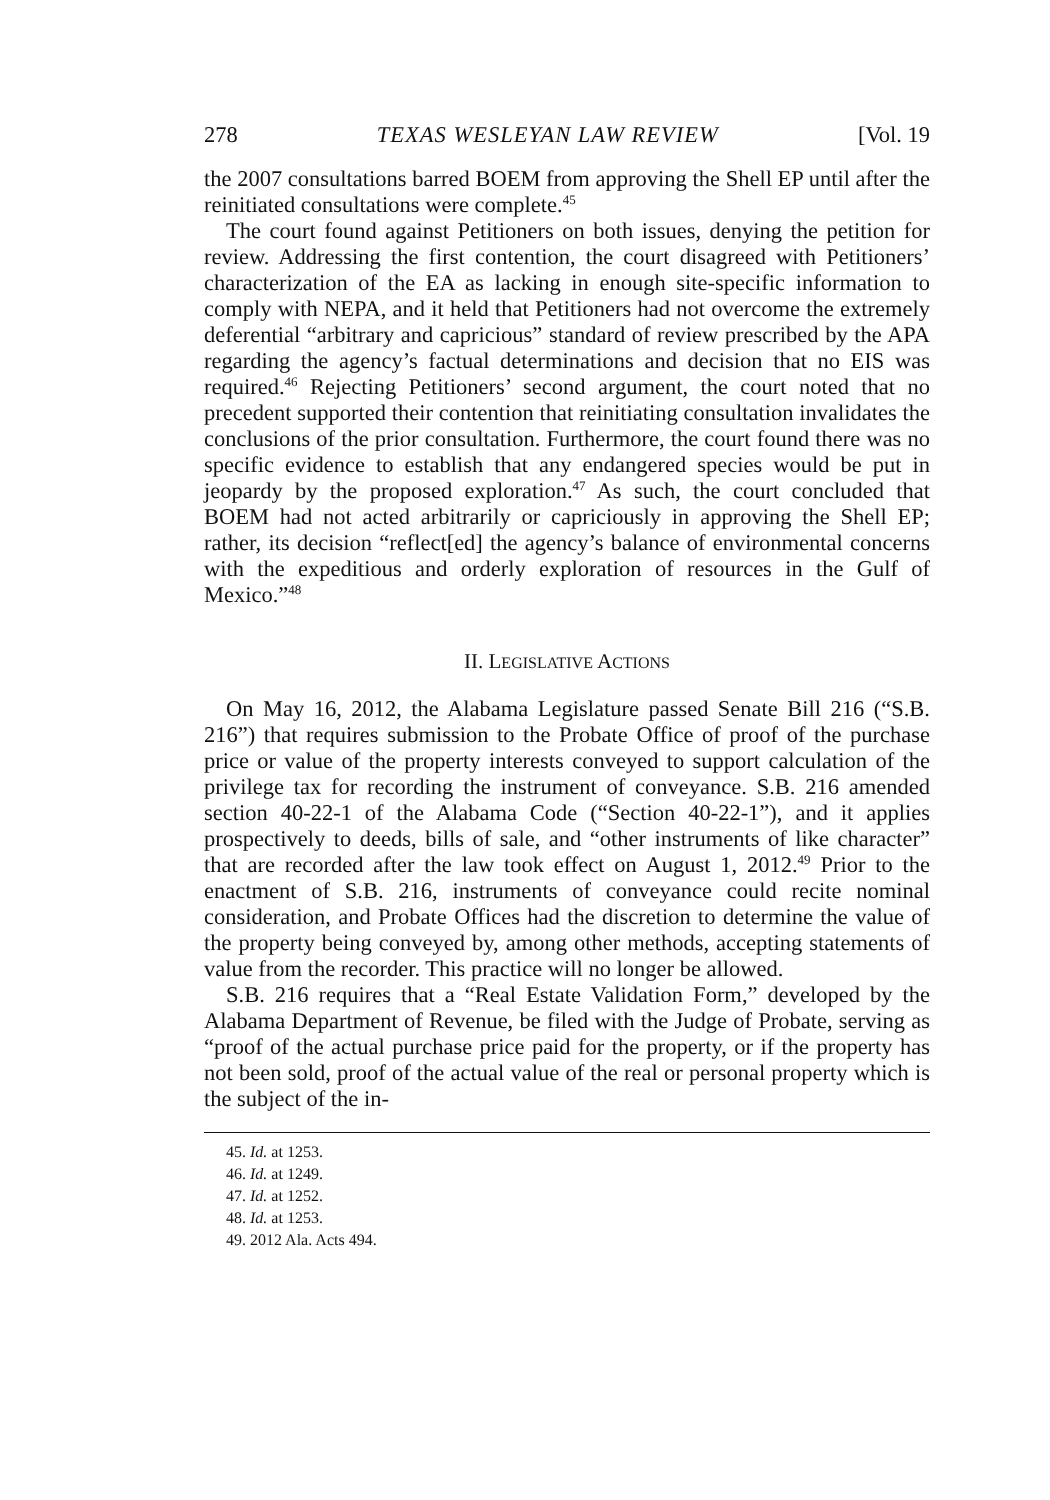278 TEXAS WESLEYAN LAW REVIEW [Vol. 19
the 2007 consultations barred BOEM from approving the Shell EP until after the reinitiated consultations were complete.<sup>45</sup>
The court found against Petitioners on both issues, denying the petition for review. Addressing the first contention, the court disagreed with Petitioners’ characterization of the EA as lacking in enough site-specific information to comply with NEPA, and it held that Petitioners had not overcome the extremely deferential “arbitrary and capricious” standard of review prescribed by the APA regarding the agency’s factual determinations and decision that no EIS was required.<sup>46</sup> Rejecting Petitioners’ second argument, the court noted that no precedent supported their contention that reinitiating consultation invalidates the conclusions of the prior consultation. Furthermore, the court found there was no specific evidence to establish that any endangered species would be put in jeopardy by the proposed exploration.<sup>47</sup> As such, the court concluded that BOEM had not acted arbitrarily or capriciously in approving the Shell EP; rather, its decision “reflect[ed] the agency’s balance of environmental concerns with the expeditious and orderly exploration of resources in the Gulf of Mexico.”<sup>48</sup>
II. LEGISLATIVE ACTIONS
On May 16, 2012, the Alabama Legislature passed Senate Bill 216 (“S.B. 216”) that requires submission to the Probate Office of proof of the purchase price or value of the property interests conveyed to support calculation of the privilege tax for recording the instrument of conveyance. S.B. 216 amended section 40-22-1 of the Alabama Code (“Section 40-22-1”), and it applies prospectively to deeds, bills of sale, and “other instruments of like character” that are recorded after the law took effect on August 1, 2012.<sup>49</sup> Prior to the enactment of S.B. 216, instruments of conveyance could recite nominal consideration, and Probate Offices had the discretion to determine the value of the property being conveyed by, among other methods, accepting statements of value from the recorder. This practice will no longer be allowed.
S.B. 216 requires that a “Real Estate Validation Form,” developed by the Alabama Department of Revenue, be filed with the Judge of Probate, serving as “proof of the actual purchase price paid for the property, or if the property has not been sold, proof of the actual value of the real or personal property which is the subject of the in-
45. Id. at 1253.
46. Id. at 1249.
47. Id. at 1252.
48. Id. at 1253.
49. 2012 Ala. Acts 494.